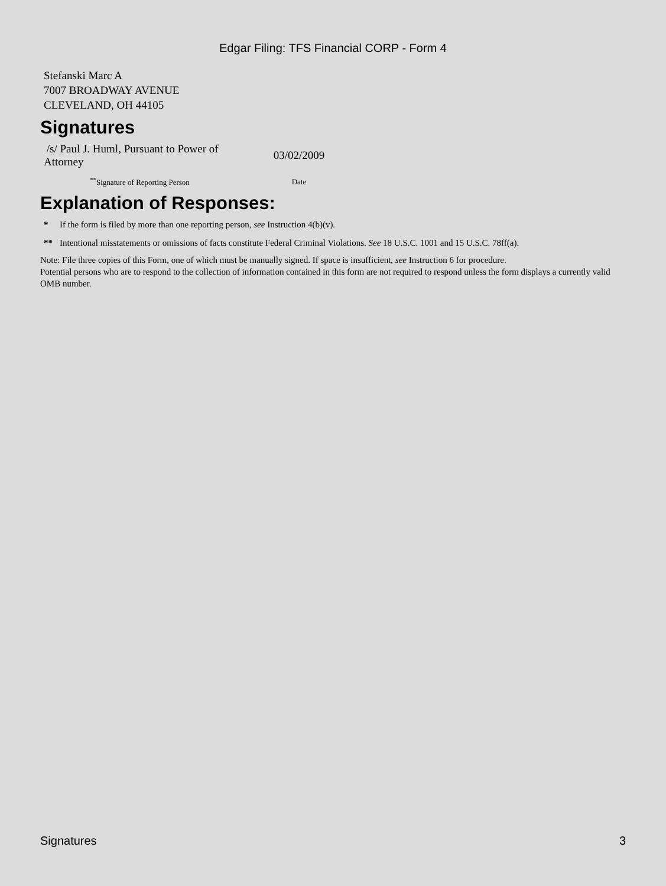Edgar Filing: TFS Financial CORP - Form 4
Stefanski Marc A
7007 BROADWAY AVENUE
CLEVELAND, OH 44105
Signatures
| /s/ Paul J. Huml, Pursuant to Power of Attorney | 03/02/2009 |
| <sup>**</sup> Signature of Reporting Person | Date |
Explanation of Responses:
| * | If the form is filed by more than one reporting person, see Instruction 4(b)(v). |
| ** | Intentional misstatements or omissions of facts constitute Federal Criminal Violations. See 18 U.S.C. 1001 and 15 U.S.C. 78ff(a). |
Note: File three copies of this Form, one of which must be manually signed. If space is insufficient, see Instruction 6 for procedure.
Potential persons who are to respond to the collection of information contained in this form are not required to respond unless the form displays a currently valid OMB number.
Signatures 3